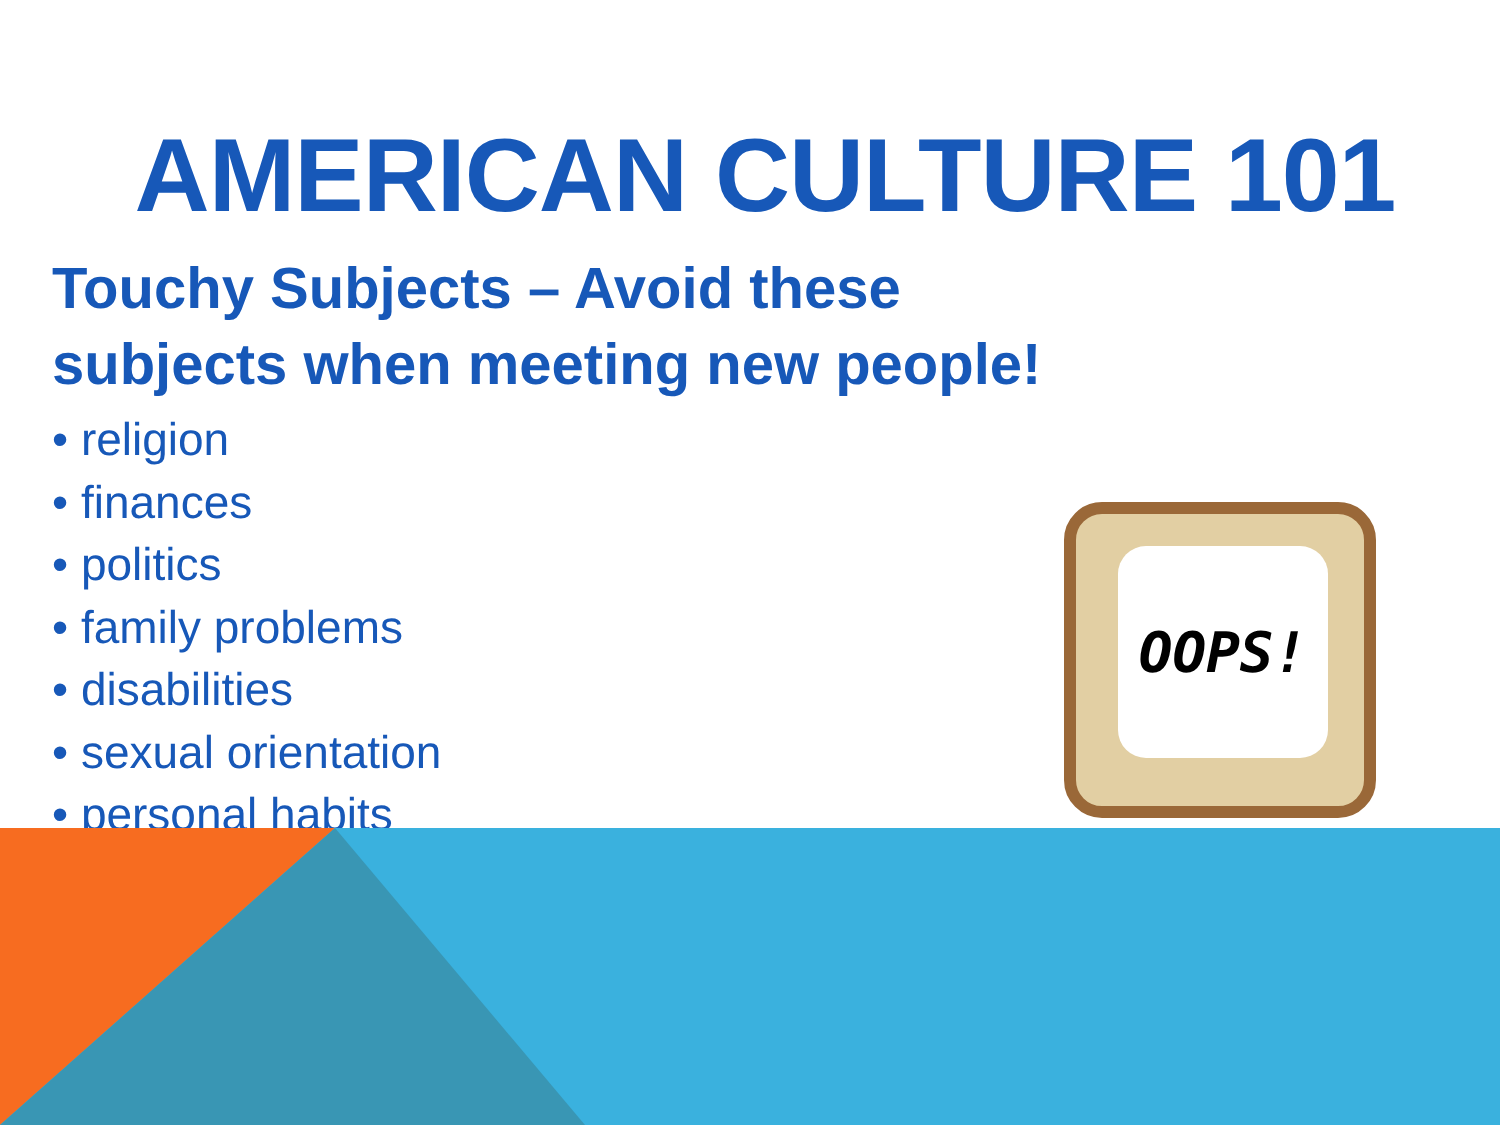AMERICAN CULTURE 101
Touchy Subjects – Avoid these subjects when meeting new people!
• religion
• finances
• politics
• family problems
• disabilities
• sexual orientation
• personal habits
OOPS!